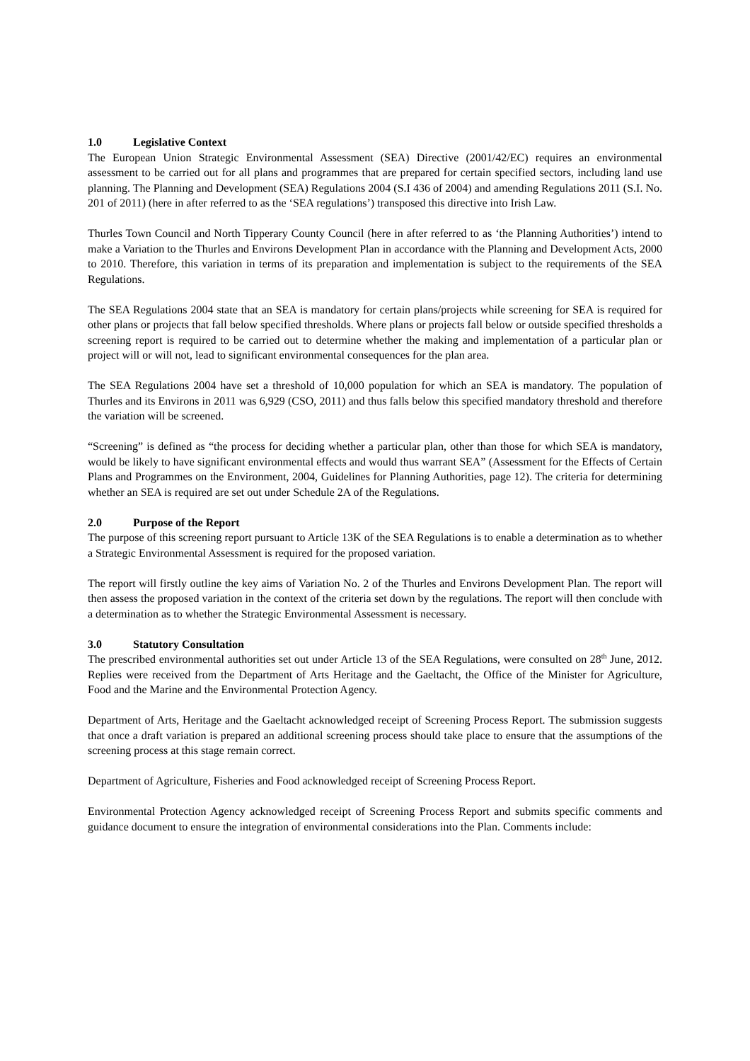1.0 Legislative Context
The European Union Strategic Environmental Assessment (SEA) Directive (2001/42/EC) requires an environmental assessment to be carried out for all plans and programmes that are prepared for certain specified sectors, including land use planning. The Planning and Development (SEA) Regulations 2004 (S.I 436 of 2004) and amending Regulations 2011 (S.I. No. 201 of 2011) (here in after referred to as the ‘SEA regulations’) transposed this directive into Irish Law.
Thurles Town Council and North Tipperary County Council (here in after referred to as ‘the Planning Authorities’) intend to make a Variation to the Thurles and Environs Development Plan in accordance with the Planning and Development Acts, 2000 to 2010. Therefore, this variation in terms of its preparation and implementation is subject to the requirements of the SEA Regulations.
The SEA Regulations 2004 state that an SEA is mandatory for certain plans/projects while screening for SEA is required for other plans or projects that fall below specified thresholds. Where plans or projects fall below or outside specified thresholds a screening report is required to be carried out to determine whether the making and implementation of a particular plan or project will or will not, lead to significant environmental consequences for the plan area.
The SEA Regulations 2004 have set a threshold of 10,000 population for which an SEA is mandatory. The population of Thurles and its Environs in 2011 was 6,929 (CSO, 2011) and thus falls below this specified mandatory threshold and therefore the variation will be screened.
“Screening” is defined as “the process for deciding whether a particular plan, other than those for which SEA is mandatory, would be likely to have significant environmental effects and would thus warrant SEA” (Assessment for the Effects of Certain Plans and Programmes on the Environment, 2004, Guidelines for Planning Authorities, page 12). The criteria for determining whether an SEA is required are set out under Schedule 2A of the Regulations.
2.0 Purpose of the Report
The purpose of this screening report pursuant to Article 13K of the SEA Regulations is to enable a determination as to whether a Strategic Environmental Assessment is required for the proposed variation.
The report will firstly outline the key aims of Variation No. 2 of the Thurles and Environs Development Plan. The report will then assess the proposed variation in the context of the criteria set down by the regulations. The report will then conclude with a determination as to whether the Strategic Environmental Assessment is necessary.
3.0 Statutory Consultation
The prescribed environmental authorities set out under Article 13 of the SEA Regulations, were consulted on 28<sup>th</sup> June, 2012. Replies were received from the Department of Arts Heritage and the Gaeltacht, the Office of the Minister for Agriculture, Food and the Marine and the Environmental Protection Agency.
Department of Arts, Heritage and the Gaeltacht acknowledged receipt of Screening Process Report. The submission suggests that once a draft variation is prepared an additional screening process should take place to ensure that the assumptions of the screening process at this stage remain correct.
Department of Agriculture, Fisheries and Food acknowledged receipt of Screening Process Report.
Environmental Protection Agency acknowledged receipt of Screening Process Report and submits specific comments and guidance document to ensure the integration of environmental considerations into the Plan. Comments include: